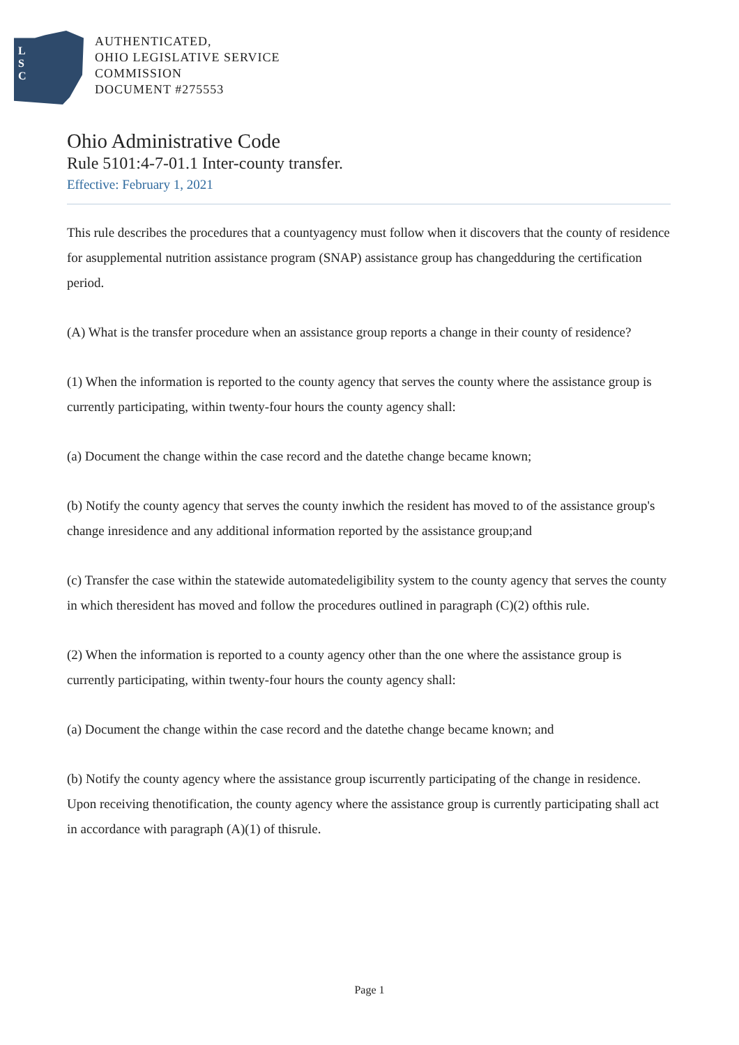L
S
C
AUTHENTICATED,
OHIO LEGISLATIVE SERVICE
COMMISSION
DOCUMENT #275553
Ohio Administrative Code
Rule 5101:4-7-01.1 Inter-county transfer.
Effective: February 1, 2021
This rule describes the procedures that a countyagency must follow when it discovers that the county of residence for asupplemental nutrition assistance program (SNAP) assistance group has changedduring the certification period.
(A) What is the transfer procedure when an assistance group reports a change in their county of residence?
(1) When the information is reported to the county agency that serves the county where the assistance group is currently participating, within twenty-four hours the county agency shall:
(a) Document the change within the case record and the datethe change became known;
(b) Notify the county agency that serves the county inwhich the resident has moved to of the assistance group's change inresidence and any additional information reported by the assistance group;and
(c) Transfer the case within the statewide automatedeligibility system to the county agency that serves the county in which theresident has moved and follow the procedures outlined in paragraph (C)(2) ofthis rule.
(2) When the information is reported to a county agency other than the one where the assistance group is currently participating, within twenty-four hours the county agency shall:
(a) Document the change within the case record and the datethe change became known; and
(b) Notify the county agency where the assistance group iscurrently participating of the change in residence. Upon receiving thenotification, the county agency where the assistance group is currently participating shall act in accordance with paragraph (A)(1) of thisrule.
Page 1